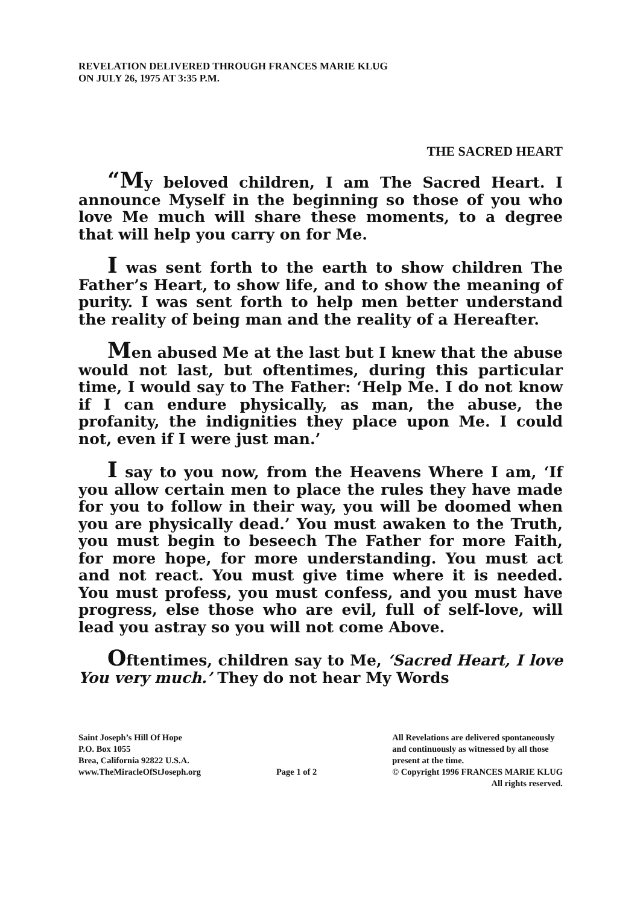REVELATION DELIVERED THROUGH FRANCES MARIE KLUG
ON JULY 26, 1975 AT 3:35 P.M.
THE SACRED HEART
“My beloved children, I am The Sacred Heart. I announce Myself in the beginning so those of you who love Me much will share these moments, to a degree that will help you carry on for Me.
I was sent forth to the earth to show children The Father’s Heart, to show life, and to show the meaning of purity. I was sent forth to help men better understand the reality of being man and the reality of a Hereafter.
Men abused Me at the last but I knew that the abuse would not last, but oftentimes, during this particular time, I would say to The Father: ‘Help Me. I do not know if I can endure physically, as man, the abuse, the profanity, the indignities they place upon Me. I could not, even if I were just man.’
I say to you now, from the Heavens Where I am, ‘If you allow certain men to place the rules they have made for you to follow in their way, you will be doomed when you are physically dead.’ You must awaken to the Truth, you must begin to beseech The Father for more Faith, for more hope, for more understanding. You must act and not react. You must give time where it is needed. You must profess, you must confess, and you must have progress, else those who are evil, full of self-love, will lead you astray so you will not come Above.
Oftentimes, children say to Me, ‘Sacred Heart, I love You very much.’ They do not hear My Words
Saint Joseph’s Hill Of Hope
P.O. Box 1055
Brea, California 92822 U.S.A.
www.TheMiracleOfStJoseph.org
Page 1 of 2 All Revelations are delivered spontaneously
and continuously as witnessed by all those
present at the time.
© Copyright 1996 FRANCES MARIE KLUG
All rights reserved.